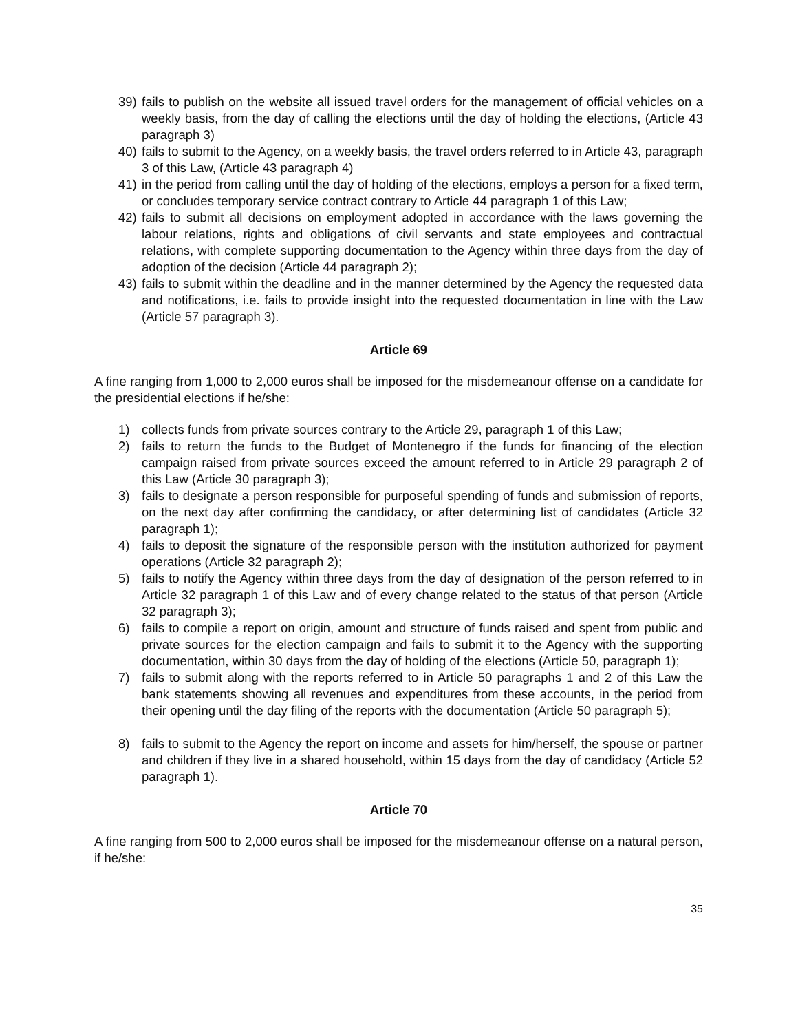39) fails to publish on the website all issued travel orders for the management of official vehicles on a weekly basis, from the day of calling the elections until the day of holding the elections, (Article 43 paragraph 3)
40) fails to submit to the Agency, on a weekly basis, the travel orders referred to in Article 43, paragraph 3 of this Law, (Article 43 paragraph 4)
41) in the period from calling until the day of holding of the elections, employs a person for a fixed term, or concludes temporary service contract contrary to Article 44 paragraph 1 of this Law;
42) fails to submit all decisions on employment adopted in accordance with the laws governing the labour relations, rights and obligations of civil servants and state employees and contractual relations, with complete supporting documentation to the Agency within three days from the day of adoption of the decision (Article 44 paragraph 2);
43) fails to submit within the deadline and in the manner determined by the Agency the requested data and notifications, i.e. fails to provide insight into the requested documentation in line with the Law (Article 57 paragraph 3).
Article 69
A fine ranging from 1,000 to 2,000 euros shall be imposed for the misdemeanour offense on a candidate for the presidential elections if he/she:
1) collects funds from private sources contrary to the Article 29, paragraph 1 of this Law;
2) fails to return the funds to the Budget of Montenegro if the funds for financing of the election campaign raised from private sources exceed the amount referred to in Article 29 paragraph 2 of this Law (Article 30 paragraph 3);
3) fails to designate a person responsible for purposeful spending of funds and submission of reports, on the next day after confirming the candidacy, or after determining list of candidates (Article 32 paragraph 1);
4) fails to deposit the signature of the responsible person with the institution authorized for payment operations (Article 32 paragraph 2);
5) fails to notify the Agency within three days from the day of designation of the person referred to in Article 32 paragraph 1 of this Law and of every change related to the status of that person (Article 32 paragraph 3);
6) fails to compile a report on origin, amount and structure of funds raised and spent from public and private sources for the election campaign and fails to submit it to the Agency with the supporting documentation, within 30 days from the day of holding of the elections (Article 50, paragraph 1);
7) fails to submit along with the reports referred to in Article 50 paragraphs 1 and 2 of this Law the bank statements showing all revenues and expenditures from these accounts, in the period from their opening until the day filing of the reports with the documentation (Article 50 paragraph 5);
8) fails to submit to the Agency the report on income and assets for him/herself, the spouse or partner and children if they live in a shared household, within 15 days from the day of candidacy (Article 52 paragraph 1).
Article 70
A fine ranging from 500 to 2,000 euros shall be imposed for the misdemeanour offense on a natural person, if he/she:
35